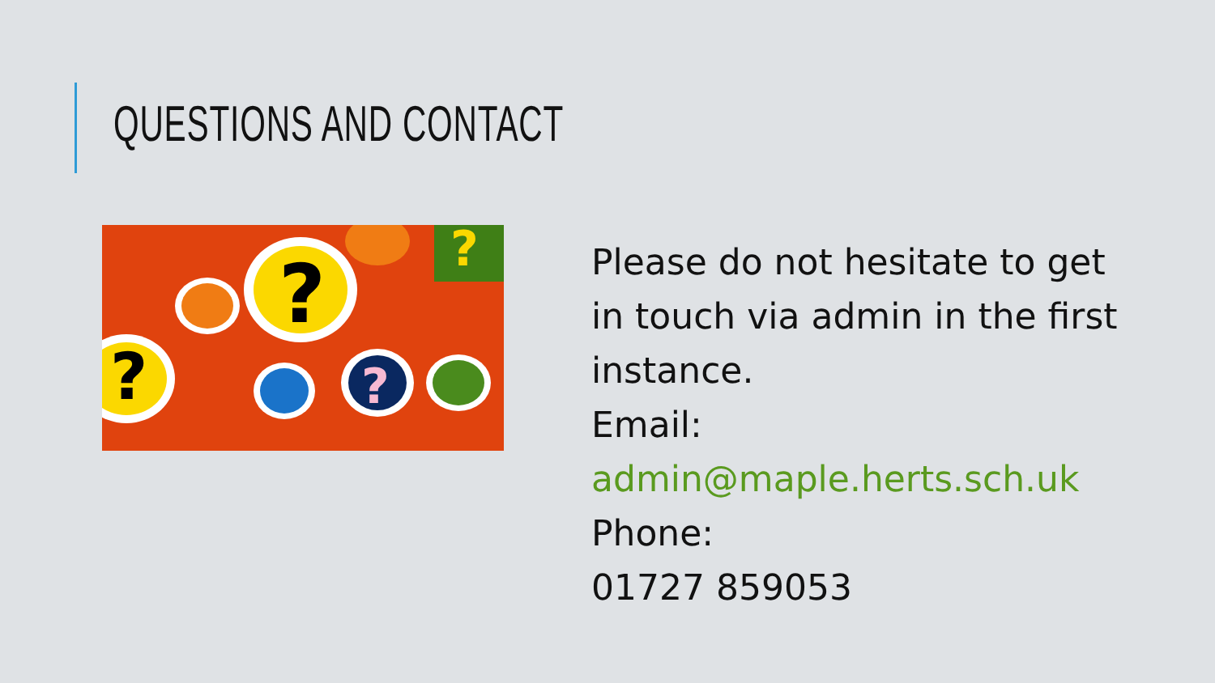QUESTIONS AND CONTACT
?
?
?
?
Please do not hesitate to get in touch via admin in the first instance.
Email:
admin@maple.herts.sch.uk
Phone:
01727 859053